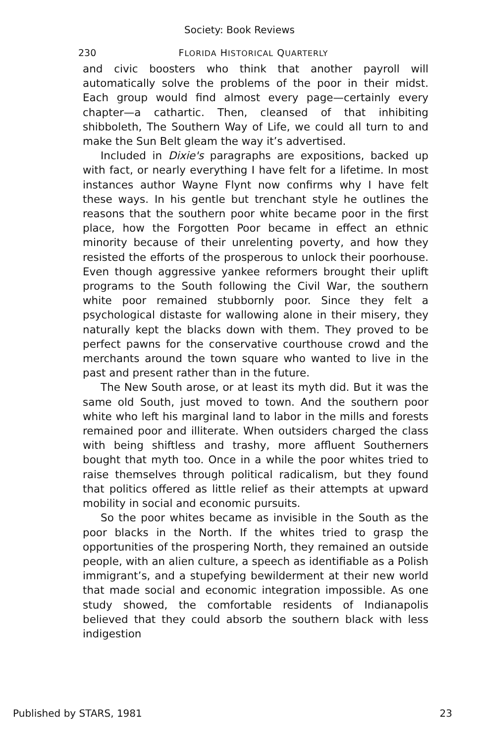Society: Book Reviews
230 FLORIDA HISTORICAL QUARTERLY
and civic boosters who think that another payroll will automatically solve the problems of the poor in their midst. Each group would find almost every page—certainly every chapter—a cathartic. Then, cleansed of that inhibiting shibboleth, The Southern Way of Life, we could all turn to and make the Sun Belt gleam the way it’s advertised.
Included in Dixie's paragraphs are expositions, backed up with fact, or nearly everything I have felt for a lifetime. In most instances author Wayne Flynt now confirms why I have felt these ways. In his gentle but trenchant style he outlines the reasons that the southern poor white became poor in the first place, how the Forgotten Poor became in effect an ethnic minority because of their unrelenting poverty, and how they resisted the efforts of the prosperous to unlock their poorhouse. Even though aggressive yankee reformers brought their uplift programs to the South following the Civil War, the southern white poor remained stubbornly poor. Since they felt a psychological distaste for wallowing alone in their misery, they naturally kept the blacks down with them. They proved to be perfect pawns for the conservative courthouse crowd and the merchants around the town square who wanted to live in the past and present rather than in the future.
The New South arose, or at least its myth did. But it was the same old South, just moved to town. And the southern poor white who left his marginal land to labor in the mills and forests remained poor and illiterate. When outsiders charged the class with being shiftless and trashy, more affluent Southerners bought that myth too. Once in a while the poor whites tried to raise themselves through political radicalism, but they found that politics offered as little relief as their attempts at upward mobility in social and economic pursuits.
So the poor whites became as invisible in the South as the poor blacks in the North. If the whites tried to grasp the opportunities of the prospering North, they remained an outside people, with an alien culture, a speech as identifiable as a Polish immigrant’s, and a stupefying bewilderment at their new world that made social and economic integration impossible. As one study showed, the comfortable residents of Indianapolis believed that they could absorb the southern black with less indigestion
Published by STARS, 1981 23